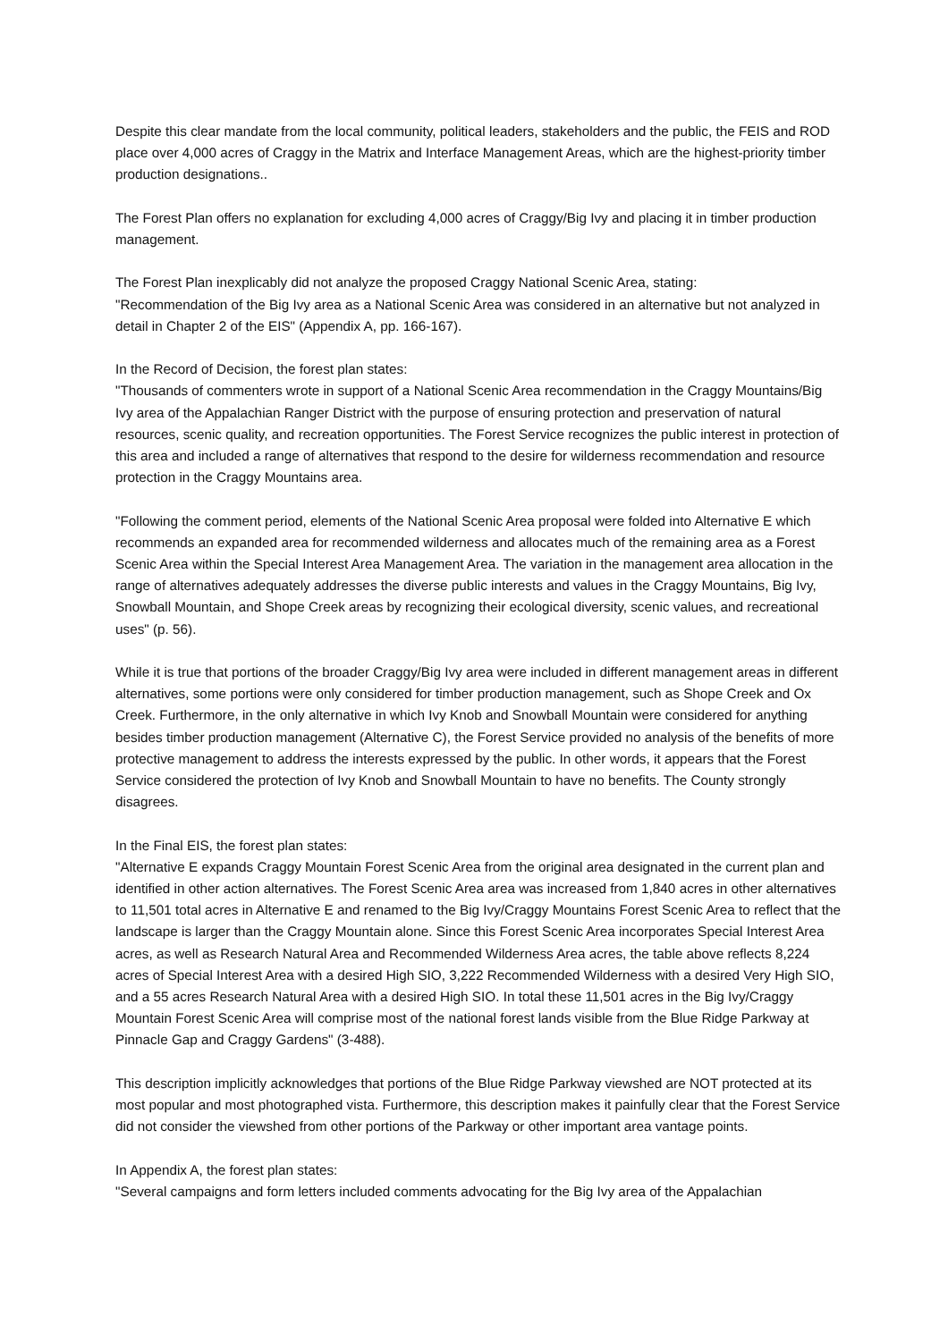Despite this clear mandate from the local community, political leaders, stakeholders and the public, the FEIS and ROD place over 4,000 acres of Craggy in the Matrix and Interface Management Areas, which are the highest-priority timber production designations..
The Forest Plan offers no explanation for excluding 4,000 acres of Craggy/Big Ivy and placing it in timber production management.
The Forest Plan inexplicably did not analyze the proposed Craggy National Scenic Area, stating:
"Recommendation of the Big Ivy area as a National Scenic Area was considered in an alternative but not analyzed in detail in Chapter 2 of the EIS" (Appendix A, pp. 166-167).
In the Record of Decision, the forest plan states:
"Thousands of commenters wrote in support of a National Scenic Area recommendation in the Craggy Mountains/Big Ivy area of the Appalachian Ranger District with the purpose of ensuring protection and preservation of natural resources, scenic quality, and recreation opportunities. The Forest Service recognizes the public interest in protection of this area and included a range of alternatives that respond to the desire for wilderness recommendation and resource protection in the Craggy Mountains area.
"Following the comment period, elements of the National Scenic Area proposal were folded into Alternative E which recommends an expanded area for recommended wilderness and allocates much of the remaining area as a Forest Scenic Area within the Special Interest Area Management Area. The variation in the management area allocation in the range of alternatives adequately addresses the diverse public interests and values in the Craggy Mountains, Big Ivy, Snowball Mountain, and Shope Creek areas by recognizing their ecological diversity, scenic values, and recreational uses" (p. 56).
While it is true that portions of the broader Craggy/Big Ivy area were included in different management areas in different alternatives, some portions were only considered for timber production management, such as Shope Creek and Ox Creek. Furthermore, in the only alternative in which Ivy Knob and Snowball Mountain were considered for anything besides timber production management (Alternative C), the Forest Service provided no analysis of the benefits of more protective management to address the interests expressed by the public. In other words, it appears that the Forest Service considered the protection of Ivy Knob and Snowball Mountain to have no benefits. The County strongly disagrees.
In the Final EIS, the forest plan states:
"Alternative E expands Craggy Mountain Forest Scenic Area from the original area designated in the current plan and identified in other action alternatives. The Forest Scenic Area area was increased from 1,840 acres in other alternatives to 11,501 total acres in Alternative E and renamed to the Big Ivy/Craggy Mountains Forest Scenic Area to reflect that the landscape is larger than the Craggy Mountain alone. Since this Forest Scenic Area incorporates Special Interest Area acres, as well as Research Natural Area and Recommended Wilderness Area acres, the table above reflects 8,224 acres of Special Interest Area with a desired High SIO, 3,222 Recommended Wilderness with a desired Very High SIO, and a 55 acres Research Natural Area with a desired High SIO. In total these 11,501 acres in the Big Ivy/Craggy Mountain Forest Scenic Area will comprise most of the national forest lands visible from the Blue Ridge Parkway at Pinnacle Gap and Craggy Gardens" (3-488).
This description implicitly acknowledges that portions of the Blue Ridge Parkway viewshed are NOT protected at its most popular and most photographed vista. Furthermore, this description makes it painfully clear that the Forest Service did not consider the viewshed from other portions of the Parkway or other important area vantage points.
In Appendix A, the forest plan states:
"Several campaigns and form letters included comments advocating for the Big Ivy area of the Appalachian